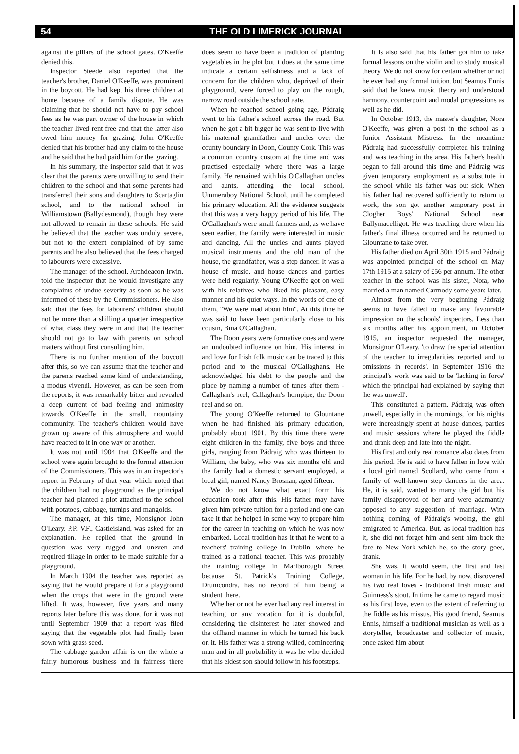54 THE OLD LIMERICK JOURNAL
against the pillars of the school gates. O'Keeffe denied this.
Inspector Steede also reported that the teacher's brother, Daniel O'Keeffe, was prominent in the boycott. He had kept his three children at home because of a family dispute. He was claiming that he should not have to pay school fees as he was part owner of the house in which the teacher lived rent free and that the latter also owed him money for grazing. John O'Keeffe denied that his brother had any claim to the house and he said that he had paid him for the grazing.
In his summary, the inspector said that it was clear that the parents were unwilling to send their children to the school and that some parents had transferred their sons and daughters to Scartaglin school, and to the national school in Williamstown (Ballydesmond), though they were not allowed to remain in these schools. He said he believed that the teacher was unduly severe, but not to the extent complained of by some parents and he also believed that the fees charged to labourers were excessive.
The manager of the school, Archdeacon Irwin, told the inspector that he would investigate any complaints of undue severity as soon as he was informed of these by the Commissioners. He also said that the fees for labourers' children should not be more than a shilling a quarter irrespective of what class they were in and that the teacher should not go to law with parents on school matters without first consulting him.
There is no further mention of the boycott after this, so we can assume that the teacher and the parents reached some kind of understanding, a modus vivendi. However, as can be seen from the reports, it was remarkably bitter and revealed a deep current of bad feeling and animosity towards O'Keeffe in the small, mountainy community. The teacher's children would have grown up aware of this atmosphere and would have reacted to it in one way or another.
It was not until 1904 that O'Keeffe and the school were again brought to the formal attention of the Commissioners. This was in an inspector's report in February of that year which noted that the children had no playground as the principal teacher had planted a plot attached to the school with potatoes, cabbage, turnips and mangolds.
The manager, at this time, Monsignor John O'Leary, P.P. V.F., Castleisland, was asked for an explanation. He replied that the ground in question was very rugged and uneven and required tillage in order to be made suitable for a playground.
In March 1904 the teacher was reported as saying that he would prepare it for a playground when the crops that were in the ground were lifted. It was, however, five years and many reports later before this was done, for it was not until September 1909 that a report was filed saying that the vegetable plot had finally been sown with grass seed.
The cabbage garden affair is on the whole a fairly humorous business and in fairness there does seem to have been a tradition of planting vegetables in the plot but it does at the same time indicate a certain selfishness and a lack of concern for the children who, deprived of their playground, were forced to play on the rough, narrow road outside the school gate.
When he reached school going age, Pádraig went to his father's school across the road. But when he got a bit bigger he was sent to live with his maternal grandfather and uncles over the county boundary in Doon, County Cork. This was a common country custom at the time and was practised especially where there was a large family. He remained with his O'Callaghan uncles and aunts, attending the local school, Ummeraboy National School, until he completed his primary education. All the evidence suggests that this was a very happy period of his life. The O'Callaghan's were small farmers and, as we have seen earlier, the family were interested in music and dancing. All the uncles and aunts played musical instruments and the old man of the house, the grandfather, was a step dancer. It was a house of music, and house dances and parties were held regularly. Young O'Keeffe got on well with his relatives who liked his pleasant, easy manner and his quiet ways. In the words of one of them, "We were mad about him". At this time he was said to have been particularly close to his cousin, Bina O'Callaghan.
The Doon years were formative ones and were an undoubted influence on him. His interest in and love for Irish folk music can be traced to this period and to the musical O'Callaghans. He acknowledged his debt to the people and the place by naming a number of tunes after them - Callaghan's reel, Callaghan's hornpipe, the Doon reel and so on.
The young O'Keeffe returned to Glountane when he had finished his primary education, probably about 1901. By this time there were eight children in the family, five boys and three girls, ranging from Pádraig who was thirteen to William, the baby, who was six months old and the family had a domestic servant employed, a local girl, named Nancy Brosnan, aged fifteen.
We do not know what exact form his education took after this. His father may have given him private tuition for a period and one can take it that he helped in some way to prepare him for the career in teaching on which he was now embarked. Local tradition has it that he went to a teachers' training college in Dublin, where he trained as a national teacher. This was probably the training college in Marlborough Street because St. Patrick's Training College, Drumcondra, has no record of him being a student there.
Whether or not he ever had any real interest in teaching or any vocation for it is doubtful, considering the disinterest he later showed and the offhand manner in which he turned his back on it. His father was a strong-willed, domineering man and in all probability it was he who decided that his eldest son should follow in his footsteps.
It is also said that his father got him to take formal lessons on the violin and to study musical theory. We do not know for certain whether or not he ever had any formal tuition, but Seamus Ennis said that he knew music theory and understood harmony, counterpoint and modal progressions as well as he did.
In October 1913, the master's daughter, Nora O'Keeffe, was given a post in the school as a Junior Assistant Mistress. In the meantime Pádraig had successfully completed his training and was teaching in the area. His father's health began to fail around this time and Pádraig was given temporary employment as a substitute in the school while his father was out sick. When his father had recovered sufficiently to return to work, the son got another temporary post in Clogher Boys' National School near Ballymacelligot. He was teaching there when his father's final illness occurred and he returned to Glountane to take over.
His father died on April 30th 1915 and Pádraig was appointed principal of the school on May 17th 1915 at a salary of £56 per annum. The other teacher in the school was his sister, Nora, who married a man named Carmody some years later.
Almost from the very beginning Pádraig seems to have failed to make any favourable impression on the schools' inspectors. Less than six months after his appointment, in October 1915, an inspector requested the manager, Monsignor O'Leary, 'to draw the special attention of the teacher to irregularities reported and to omissions in records'. In September 1916 the principal's work was said to be 'lacking in force' which the principal had explained by saying that 'he was unwell'.
This constituted a pattern. Pádraig was often unwell, especially in the mornings, for his nights were increasingly spent at house dances, parties and music sessions where he played the fiddle and drank deep and late into the night.
His first and only real romance also dates from this period. He is said to have fallen in love with a local girl named Scollard, who came from a family of well-known step dancers in the area. He, it is said, wanted to marry the girl but his family disapproved of her and were adamantly opposed to any suggestion of marriage. With nothing coming of Pádraig's wooing, the girl emigrated to America. But, as local tradition has it, she did not forget him and sent him back the fare to New York which he, so the story goes, drank.
She was, it would seem, the first and last woman in his life. For he had, by now, discovered his two real loves - traditional Irish music and Guinness's stout. In time he came to regard music as his first love, even to the extent of referring to the fiddle as his missus. His good friend, Seamus Ennis, himself a traditional musician as well as a storyteller, broadcaster and collector of music, once asked him about